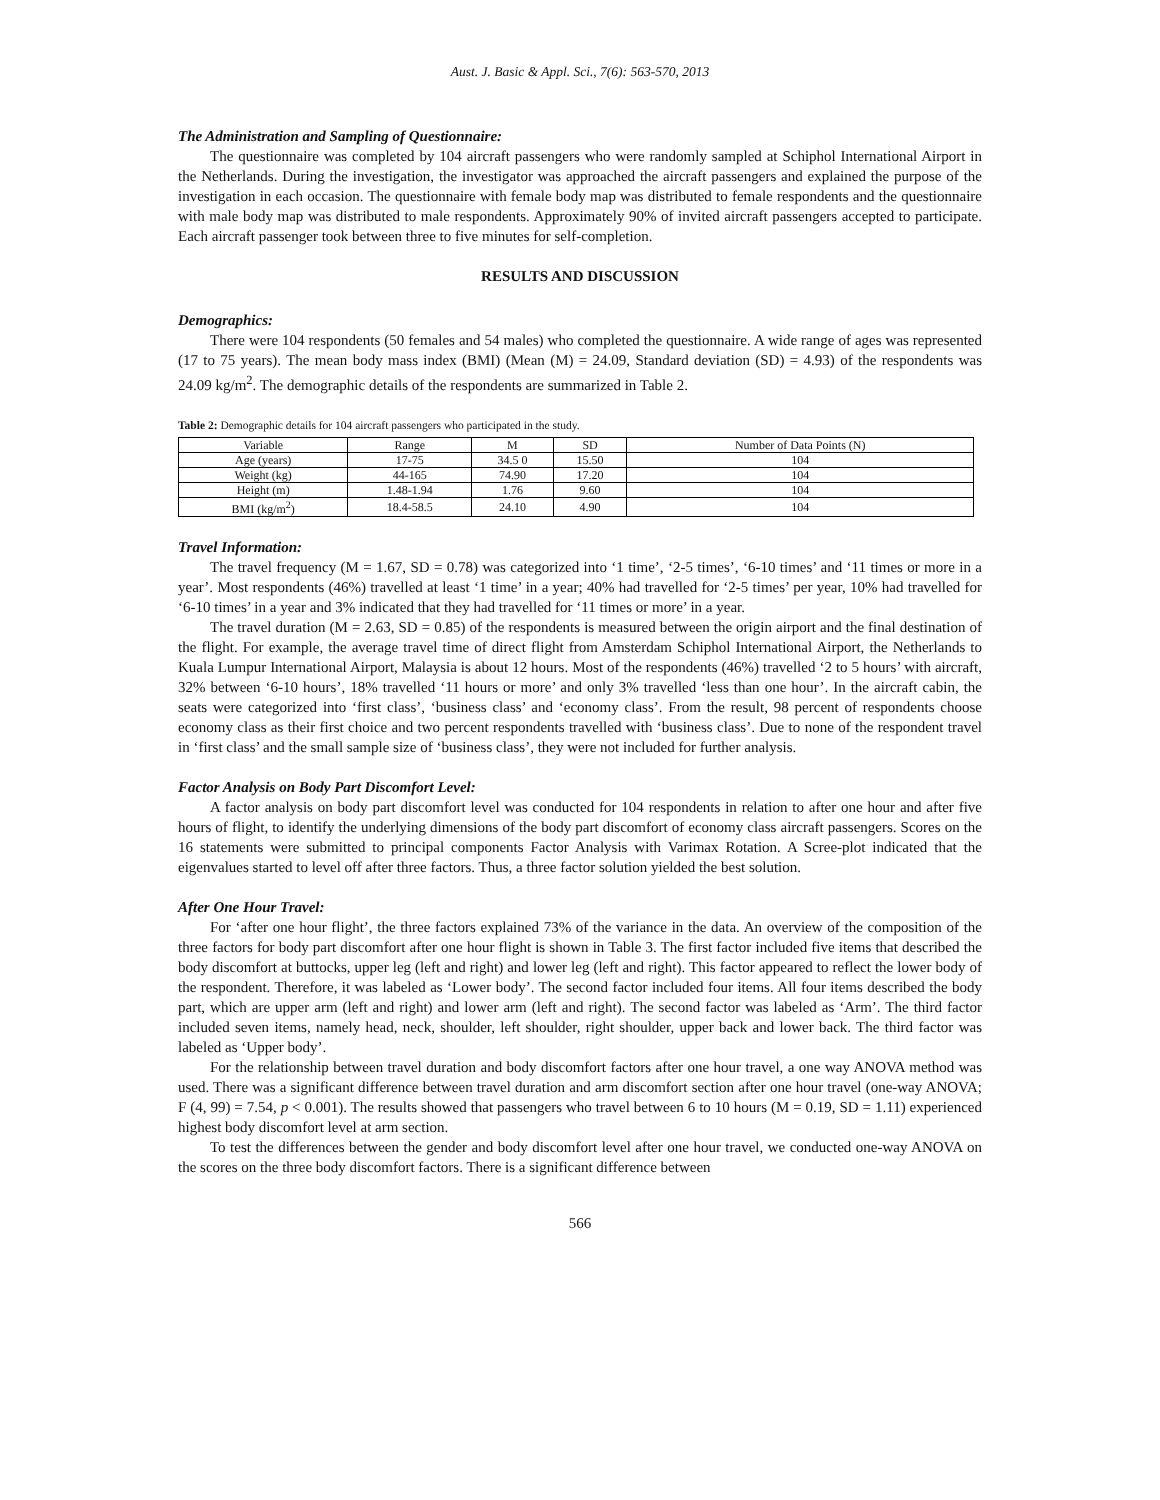Aust. J. Basic & Appl. Sci., 7(6): 563-570, 2013
The Administration and Sampling of Questionnaire:
The questionnaire was completed by 104 aircraft passengers who were randomly sampled at Schiphol International Airport in the Netherlands. During the investigation, the investigator was approached the aircraft passengers and explained the purpose of the investigation in each occasion. The questionnaire with female body map was distributed to female respondents and the questionnaire with male body map was distributed to male respondents. Approximately 90% of invited aircraft passengers accepted to participate. Each aircraft passenger took between three to five minutes for self-completion.
RESULTS AND DISCUSSION
Demographics:
There were 104 respondents (50 females and 54 males) who completed the questionnaire. A wide range of ages was represented (17 to 75 years). The mean body mass index (BMI) (Mean (M) = 24.09, Standard deviation (SD) = 4.93) of the respondents was 24.09 kg/m<sup>2</sup>. The demographic details of the respondents are summarized in Table 2.
Table 2: Demographic details for 104 aircraft passengers who participated in the study.
| Variable | Range | M | SD | Number of Data Points (N) |
| --- | --- | --- | --- | --- |
| Age (years) | 17-75 | 34.5 0 | 15.50 | 104 |
| Weight (kg) | 44-165 | 74.90 | 17.20 | 104 |
| Height (m) | 1.48-1.94 | 1.76 | 9.60 | 104 |
| BMI (kg/m<sup>2</sup>) | 18.4-58.5 | 24.10 | 4.90 | 104 |
Travel Information:
The travel frequency (M = 1.67, SD = 0.78) was categorized into ‘1 time’, ‘2-5 times’, ‘6-10 times’ and ‘11 times or more in a year’. Most respondents (46%) travelled at least ‘1 time’ in a year; 40% had travelled for ‘2-5 times’ per year, 10% had travelled for ‘6-10 times’ in a year and 3% indicated that they had travelled for ‘11 times or more’ in a year.
The travel duration (M = 2.63, SD = 0.85) of the respondents is measured between the origin airport and the final destination of the flight. For example, the average travel time of direct flight from Amsterdam Schiphol International Airport, the Netherlands to Kuala Lumpur International Airport, Malaysia is about 12 hours. Most of the respondents (46%) travelled ‘2 to 5 hours’ with aircraft, 32% between ‘6-10 hours’, 18% travelled ‘11 hours or more’ and only 3% travelled ‘less than one hour’. In the aircraft cabin, the seats were categorized into ‘first class’, ‘business class’ and ‘economy class’. From the result, 98 percent of respondents choose economy class as their first choice and two percent respondents travelled with ‘business class’. Due to none of the respondent travel in ‘first class’ and the small sample size of ‘business class’, they were not included for further analysis.
Factor Analysis on Body Part Discomfort Level:
A factor analysis on body part discomfort level was conducted for 104 respondents in relation to after one hour and after five hours of flight, to identify the underlying dimensions of the body part discomfort of economy class aircraft passengers. Scores on the 16 statements were submitted to principal components Factor Analysis with Varimax Rotation. A Scree-plot indicated that the eigenvalues started to level off after three factors. Thus, a three factor solution yielded the best solution.
After One Hour Travel:
For ‘after one hour flight’, the three factors explained 73% of the variance in the data. An overview of the composition of the three factors for body part discomfort after one hour flight is shown in Table 3. The first factor included five items that described the body discomfort at buttocks, upper leg (left and right) and lower leg (left and right). This factor appeared to reflect the lower body of the respondent. Therefore, it was labeled as ‘Lower body’. The second factor included four items. All four items described the body part, which are upper arm (left and right) and lower arm (left and right). The second factor was labeled as ‘Arm’. The third factor included seven items, namely head, neck, shoulder, left shoulder, right shoulder, upper back and lower back. The third factor was labeled as ‘Upper body’.
For the relationship between travel duration and body discomfort factors after one hour travel, a one way ANOVA method was used. There was a significant difference between travel duration and arm discomfort section after one hour travel (one-way ANOVA; F (4, 99) = 7.54, p < 0.001). The results showed that passengers who travel between 6 to 10 hours (M = 0.19, SD = 1.11) experienced highest body discomfort level at arm section.
To test the differences between the gender and body discomfort level after one hour travel, we conducted one-way ANOVA on the scores on the three body discomfort factors. There is a significant difference between
566